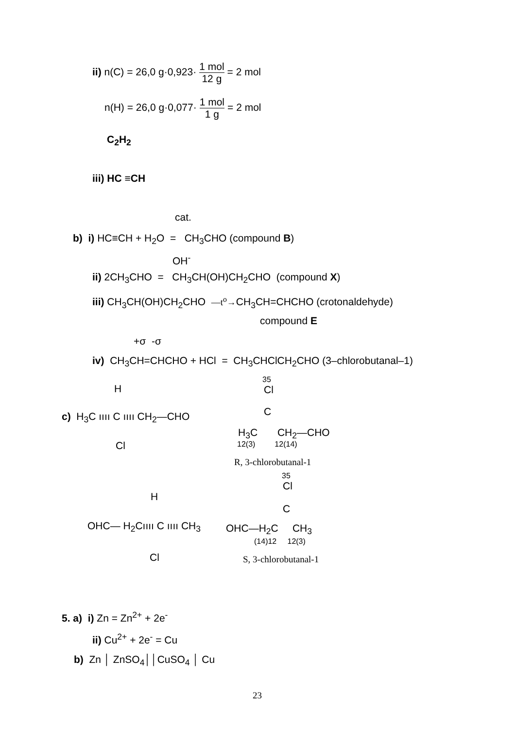ii) n(C) = 26,0 g·0,923· 1 mol 12 g = 2 mol
n(H) = 26,0 g·0,077· 1 mol 1 g = 2 mol
C<sub>2</sub>H<sub>2</sub>
iii) HC ≡CH
cat.
b) i) HC≡CH + H<sub>2</sub>O = CH<sub>3</sub>CHO (compound B)
OH<sup>-</sup>
ii) 2CH<sub>3</sub>CHO = CH<sub>3</sub>CH(OH)CH<sub>2</sub>CHO (compound X)
iii) CH<sub>3</sub>CH(OH)CH<sub>2</sub>CHO —t<sup>o</sup>→CH<sub>3</sub>CH=CHCHO (crotonaldehyde)
compound E
+σ -σ
iv) CH<sub>3</sub>CH=CHCHO + HCl = CH<sub>3</sub>CHClCH<sub>2</sub>CHO (3–chlorobutanal–1)
H
c) H<sub>3</sub>C ıııı C ıııı CH<sub>2</sub>—CHO
Cl
35
Cl
C
H<sub>3</sub>C CH<sub>2</sub>—CHO
12(3) 12(14)
R, 3-chlorobutanal-1
35
Cl
H
C
OHC— H<sub>2</sub>Cıııı C ıııı CH<sub>3</sub> OHC—H<sub>2</sub>C CH<sub>3</sub>
(14)12 12(3)
Cl S, 3-chlorobutanal-1
5. a) i) Zn = Zn<sup>2+</sup> + 2e<sup>-</sup>
ii) Cu<sup>2+</sup> + 2e<sup>-</sup> = Cu
b) Zn │ ZnSO<sub>4</sub>││CuSO<sub>4</sub> │ Cu
23